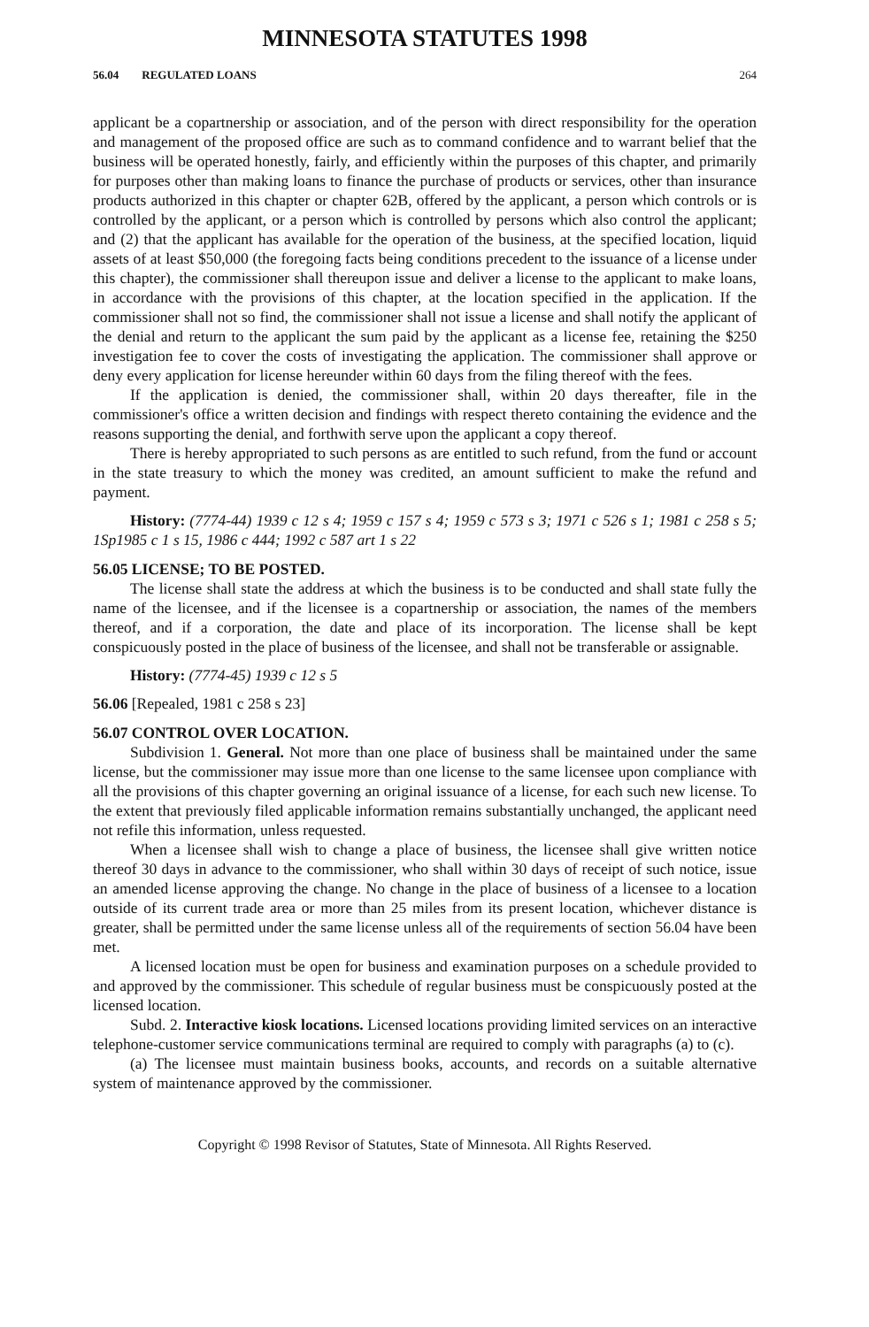MINNESOTA STATUTES 1998
56.04 REGULATED LOANS 264
applicant be a copartnership or association, and of the person with direct responsibility for the operation and management of the proposed office are such as to command confidence and to warrant belief that the business will be operated honestly, fairly, and efficiently within the purposes of this chapter, and primarily for purposes other than making loans to finance the purchase of products or services, other than insurance products authorized in this chapter or chapter 62B, offered by the applicant, a person which controls or is controlled by the applicant, or a person which is controlled by persons which also control the applicant; and (2) that the applicant has available for the operation of the business, at the specified location, liquid assets of at least $50,000 (the foregoing facts being conditions precedent to the issuance of a license under this chapter), the commissioner shall thereupon issue and deliver a license to the applicant to make loans, in accordance with the provisions of this chapter, at the location specified in the application. If the commissioner shall not so find, the commissioner shall not issue a license and shall notify the applicant of the denial and return to the applicant the sum paid by the applicant as a license fee, retaining the $250 investigation fee to cover the costs of investigating the application. The commissioner shall approve or deny every application for license hereunder within 60 days from the filing thereof with the fees.
If the application is denied, the commissioner shall, within 20 days thereafter, file in the commissioner's office a written decision and findings with respect thereto containing the evidence and the reasons supporting the denial, and forthwith serve upon the applicant a copy thereof.
There is hereby appropriated to such persons as are entitled to such refund, from the fund or account in the state treasury to which the money was credited, an amount sufficient to make the refund and payment.
History: (7774-44) 1939 c 12 s 4; 1959 c 157 s 4; 1959 c 573 s 3; 1971 c 526 s 1; 1981 c 258 s 5; 1Sp1985 c 1 s 15, 1986 c 444; 1992 c 587 art 1 s 22
56.05 LICENSE; TO BE POSTED.
The license shall state the address at which the business is to be conducted and shall state fully the name of the licensee, and if the licensee is a copartnership or association, the names of the members thereof, and if a corporation, the date and place of its incorporation. The license shall be kept conspicuously posted in the place of business of the licensee, and shall not be transferable or assignable.
History: (7774-45) 1939 c 12 s 5
56.06 [Repealed, 1981 c 258 s 23]
56.07 CONTROL OVER LOCATION.
Subdivision 1. General. Not more than one place of business shall be maintained under the same license, but the commissioner may issue more than one license to the same licensee upon compliance with all the provisions of this chapter governing an original issuance of a license, for each such new license. To the extent that previously filed applicable information remains substantially unchanged, the applicant need not refile this information, unless requested.
When a licensee shall wish to change a place of business, the licensee shall give written notice thereof 30 days in advance to the commissioner, who shall within 30 days of receipt of such notice, issue an amended license approving the change. No change in the place of business of a licensee to a location outside of its current trade area or more than 25 miles from its present location, whichever distance is greater, shall be permitted under the same license unless all of the requirements of section 56.04 have been met.
A licensed location must be open for business and examination purposes on a schedule provided to and approved by the commissioner. This schedule of regular business must be conspicuously posted at the licensed location.
Subd. 2. Interactive kiosk locations. Licensed locations providing limited services on an interactive telephone-customer service communications terminal are required to comply with paragraphs (a) to (c).
(a) The licensee must maintain business books, accounts, and records on a suitable alternative system of maintenance approved by the commissioner.
Copyright © 1998 Revisor of Statutes, State of Minnesota. All Rights Reserved.